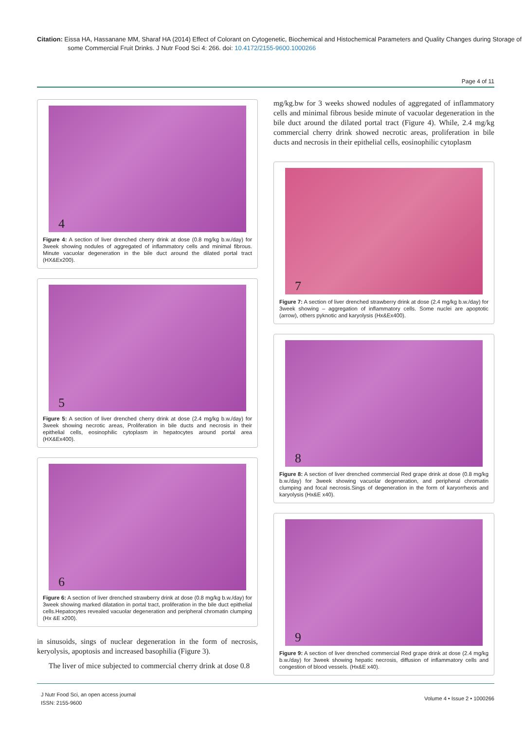Citation: Eissa HA, Hassanane MM, Sharaf HA (2014) Effect of Colorant on Cytogenetic, Biochemical and Histochemical Parameters and Quality Changes during Storage of some Commercial Fruit Drinks. J Nutr Food Sci 4: 266. doi: 10.4172/2155-9600.1000266
Page 4 of 11
4
Figure 4: A section of liver drenched cherry drink at dose (0.8 mg/kg b.w./day) for 3week showing nodules of aggregated of inflammatory cells and minimal fibrous. Minute vacuolar degeneration in the bile duct around the dilated portal tract (HX&Ex200).
5
Figure 5: A section of liver drenched cherry drink at dose (2.4 mg/kg b.w./day) for 3week showing necrotic areas, Proliferation in bile ducts and necrosis in their epithelial cells, eosinophilic cytoplasm in hepatocytes around portal area (HX&Ex400).
6
Figure 6: A section of liver drenched strawberry drink at dose (0.8 mg/kg b.w./day) for 3week showing marked dilatation in portal tract, proliferation in the bile duct epithelial cells.Hepatocytes revealed vacuolar degeneration and peripheral chromatin clumping (Hx &E x200).
in sinusoids, sings of nuclear degeneration in the form of necrosis, keryolysis, apoptosis and increased basophilia (Figure 3).
The liver of mice subjected to commercial cherry drink at dose 0.8
mg/kg.bw for 3 weeks showed nodules of aggregated of inflammatory cells and minimal fibrous beside minute of vacuolar degeneration in the bile duct around the dilated portal tract (Figure 4). While, 2.4 mg/kg commercial cherry drink showed necrotic areas, proliferation in bile ducts and necrosis in their epithelial cells, eosinophilic cytoplasm
7
Figure 7: A section of liver drenched strawberry drink at dose (2.4 mg/kg b.w./day) for 3week showing – aggregation of inflammatory cells. Some nuclei are apoptotic (arrow), others pyknotic and karyolysis (Hx&Ex400).
8
Figure 8: A section of liver drenched commercial Red grape drink at dose (0.8 mg/kg b.w./day) for 3week showing vacuolar degeneration, and peripheral chromatin clumping and focal necrosis.Sings of degeneration in the form of karyorrhexis and karyolysis (Hx&E x40).
9
Figure 9: A section of liver drenched commercial Red grape drink at dose (2.4 mg/kg b.w./day) for 3week showing hepatic necrosis, diffusion of inflammatory cells and congestion of blood vessels. (Hx&E x40).
Volume 4 • Issue 2 • 1000266
J Nutr Food Sci, an open access journal
ISSN: 2155-9600